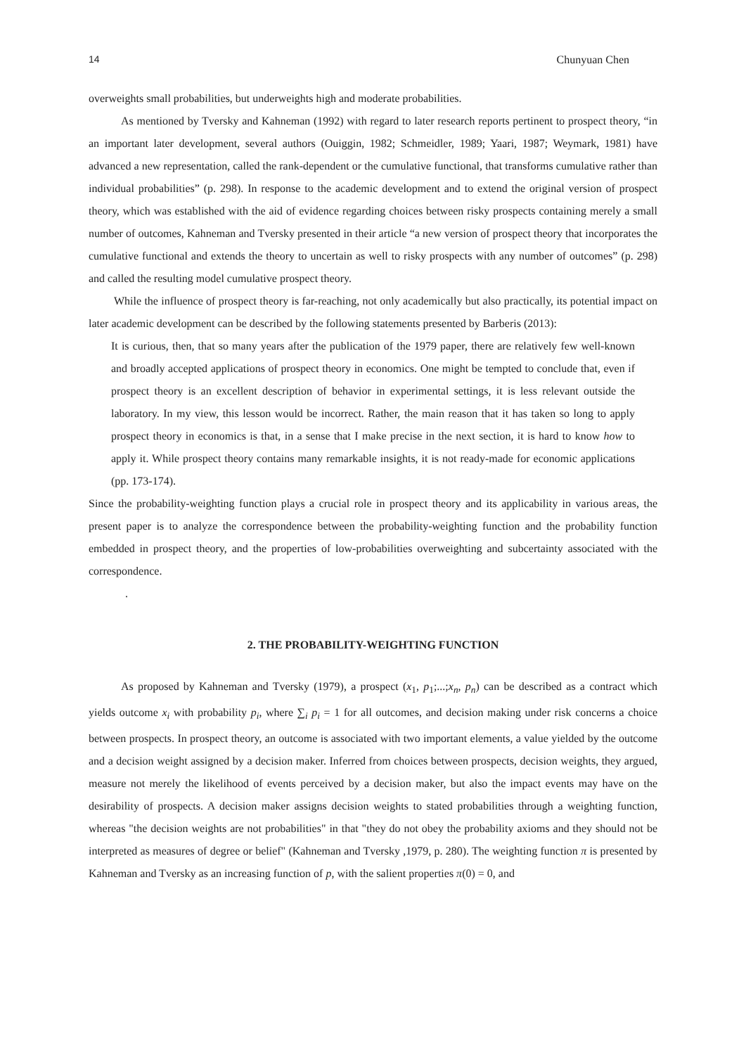14 Chunyuan Chen
overweights small probabilities, but underweights high and moderate probabilities.
As mentioned by Tversky and Kahneman (1992) with regard to later research reports pertinent to prospect theory, “in an important later development, several authors (Ouiggin, 1982; Schmeidler, 1989; Yaari, 1987; Weymark, 1981) have advanced a new representation, called the rank-dependent or the cumulative functional, that transforms cumulative rather than individual probabilities” (p. 298). In response to the academic development and to extend the original version of prospect theory, which was established with the aid of evidence regarding choices between risky prospects containing merely a small number of outcomes, Kahneman and Tversky presented in their article “a new version of prospect theory that incorporates the cumulative functional and extends the theory to uncertain as well to risky prospects with any number of outcomes” (p. 298) and called the resulting model cumulative prospect theory.
While the influence of prospect theory is far-reaching, not only academically but also practically, its potential impact on later academic development can be described by the following statements presented by Barberis (2013):
It is curious, then, that so many years after the publication of the 1979 paper, there are relatively few well-known and broadly accepted applications of prospect theory in economics. One might be tempted to conclude that, even if prospect theory is an excellent description of behavior in experimental settings, it is less relevant outside the laboratory. In my view, this lesson would be incorrect. Rather, the main reason that it has taken so long to apply prospect theory in economics is that, in a sense that I make precise in the next section, it is hard to know how to apply it. While prospect theory contains many remarkable insights, it is not ready-made for economic applications (pp. 173-174).
Since the probability-weighting function plays a crucial role in prospect theory and its applicability in various areas, the present paper is to analyze the correspondence between the probability-weighting function and the probability function embedded in prospect theory, and the properties of low-probabilities overweighting and subcertainty associated with the correspondence.
.
2. THE PROBABILITY-WEIGHTING FUNCTION
As proposed by Kahneman and Tversky (1979), a prospect (x<sub>1</sub>, p<sub>1</sub>;...;x<sub>n</sub>, p<sub>n</sub>) can be described as a contract which yields outcome x<sub>i</sub> with probability p<sub>i</sub>, where ∑<sub>i</sub> p<sub>i</sub> = 1 for all outcomes, and decision making under risk concerns a choice between prospects. In prospect theory, an outcome is associated with two important elements, a value yielded by the outcome and a decision weight assigned by a decision maker. Inferred from choices between prospects, decision weights, they argued, measure not merely the likelihood of events perceived by a decision maker, but also the impact events may have on the desirability of prospects. A decision maker assigns decision weights to stated probabilities through a weighting function, whereas "the decision weights are not probabilities" in that "they do not obey the probability axioms and they should not be interpreted as measures of degree or belief" (Kahneman and Tversky ,1979, p. 280). The weighting function π is presented by Kahneman and Tversky as an increasing function of p, with the salient properties π(0) = 0, and